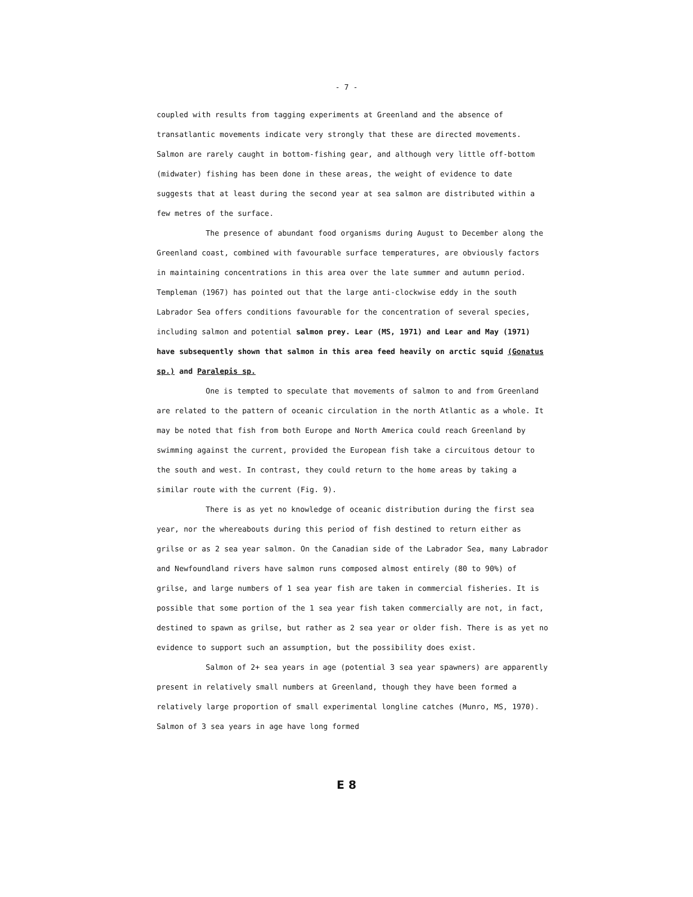- 7 -
coupled with results from tagging experiments at Greenland and the absence of transatlantic movements indicate very strongly that these are directed movements. Salmon are rarely caught in bottom-fishing gear, and although very little off-bottom (midwater) fishing has been done in these areas, the weight of evidence to date suggests that at least during the second year at sea salmon are distributed within a few metres of the surface.
The presence of abundant food organisms during August to December along the Greenland coast, combined with favourable surface temperatures, are obviously factors in maintaining concentrations in this area over the late summer and autumn period. Templeman (1967) has pointed out that the large anti-clockwise eddy in the south Labrador Sea offers conditions favourable for the concentration of several species, including salmon and potential salmon prey. Lear (MS, 1971) and Lear and May (1971) have subsequently shown that salmon in this area feed heavily on arctic squid (Gonatus sp.) and Paralepis sp.
One is tempted to speculate that movements of salmon to and from Greenland are related to the pattern of oceanic circulation in the north Atlantic as a whole. It may be noted that fish from both Europe and North America could reach Greenland by swimming against the current, provided the European fish take a circuitous detour to the south and west. In contrast, they could return to the home areas by taking a similar route with the current (Fig. 9).
There is as yet no knowledge of oceanic distribution during the first sea year, nor the whereabouts during this period of fish destined to return either as grilse or as 2 sea year salmon. On the Canadian side of the Labrador Sea, many Labrador and Newfoundland rivers have salmon runs composed almost entirely (80 to 90%) of grilse, and large numbers of 1 sea year fish are taken in commercial fisheries. It is possible that some portion of the 1 sea year fish taken commercially are not, in fact, destined to spawn as grilse, but rather as 2 sea year or older fish. There is as yet no evidence to support such an assumption, but the possibility does exist.
Salmon of 2+ sea years in age (potential 3 sea year spawners) are apparently present in relatively small numbers at Greenland, though they have been formed a relatively large proportion of small experimental longline catches (Munro, MS, 1970). Salmon of 3 sea years in age have long formed
E 8